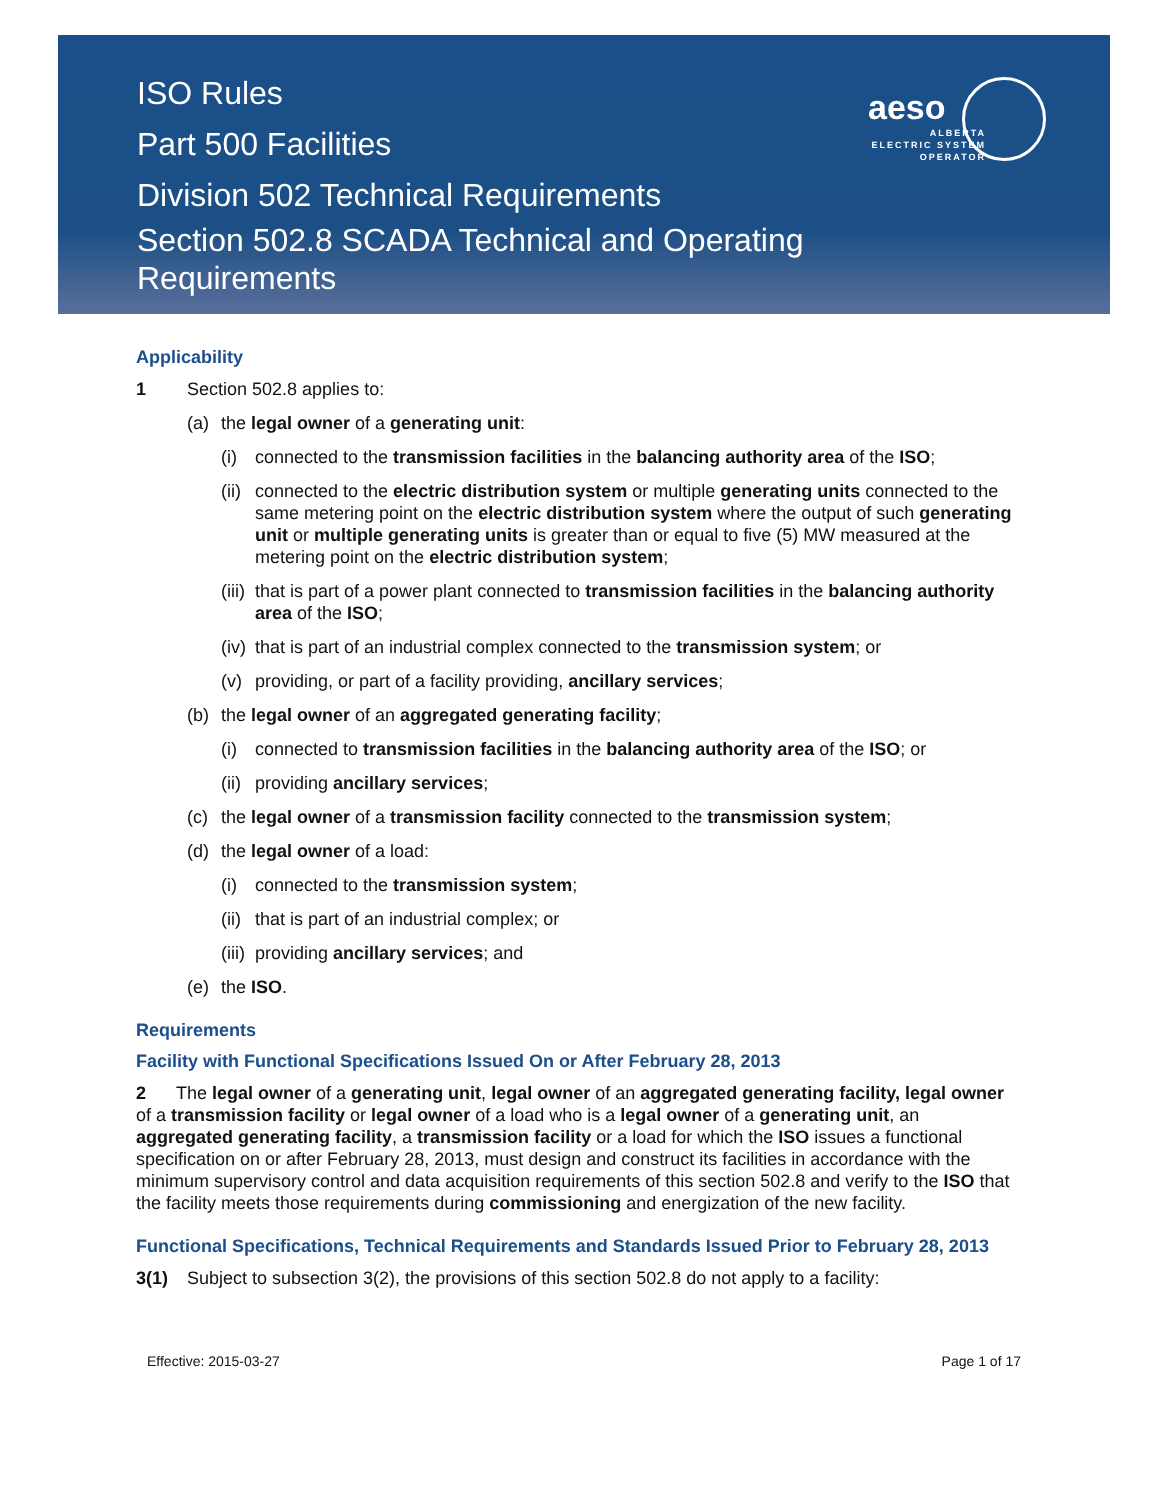aeso
ALBERTA ELECTRIC SYSTEM OPERATOR
ISO Rules
Part 500 Facilities
Division 502 Technical Requirements
Section 502.8 SCADA Technical and Operating
Requirements
Applicability
1 Section 502.8 applies to:
(a) the legal owner of a generating unit:
(i) connected to the transmission facilities in the balancing authority area of the ISO;
(ii) connected to the electric distribution system or multiple generating units connected to the same metering point on the electric distribution system where the output of such generating unit or multiple generating units is greater than or equal to five (5) MW measured at the metering point on the electric distribution system;
(iii) that is part of a power plant connected to transmission facilities in the balancing authority area of the ISO;
(iv) that is part of an industrial complex connected to the transmission system; or
(v) providing, or part of a facility providing, ancillary services;
(b) the legal owner of an aggregated generating facility;
(i) connected to transmission facilities in the balancing authority area of the ISO; or
(ii) providing ancillary services;
(c) the legal owner of a transmission facility connected to the transmission system;
(d) the legal owner of a load:
(i) connected to the transmission system;
(ii) that is part of an industrial complex; or
(iii) providing ancillary services; and
(e) the ISO.
Requirements
Facility with Functional Specifications Issued On or After February 28, 2013
2 The legal owner of a generating unit, legal owner of an aggregated generating facility, legal owner of a transmission facility or legal owner of a load who is a legal owner of a generating unit, an aggregated generating facility, a transmission facility or a load for which the ISO issues a functional specification on or after February 28, 2013, must design and construct its facilities in accordance with the minimum supervisory control and data acquisition requirements of this section 502.8 and verify to the ISO that the facility meets those requirements during commissioning and energization of the new facility.
Functional Specifications, Technical Requirements and Standards Issued Prior to February 28, 2013
3(1) Subject to subsection 3(2), the provisions of this section 502.8 do not apply to a facility:
Effective: 2015-03-27 Page 1 of 17